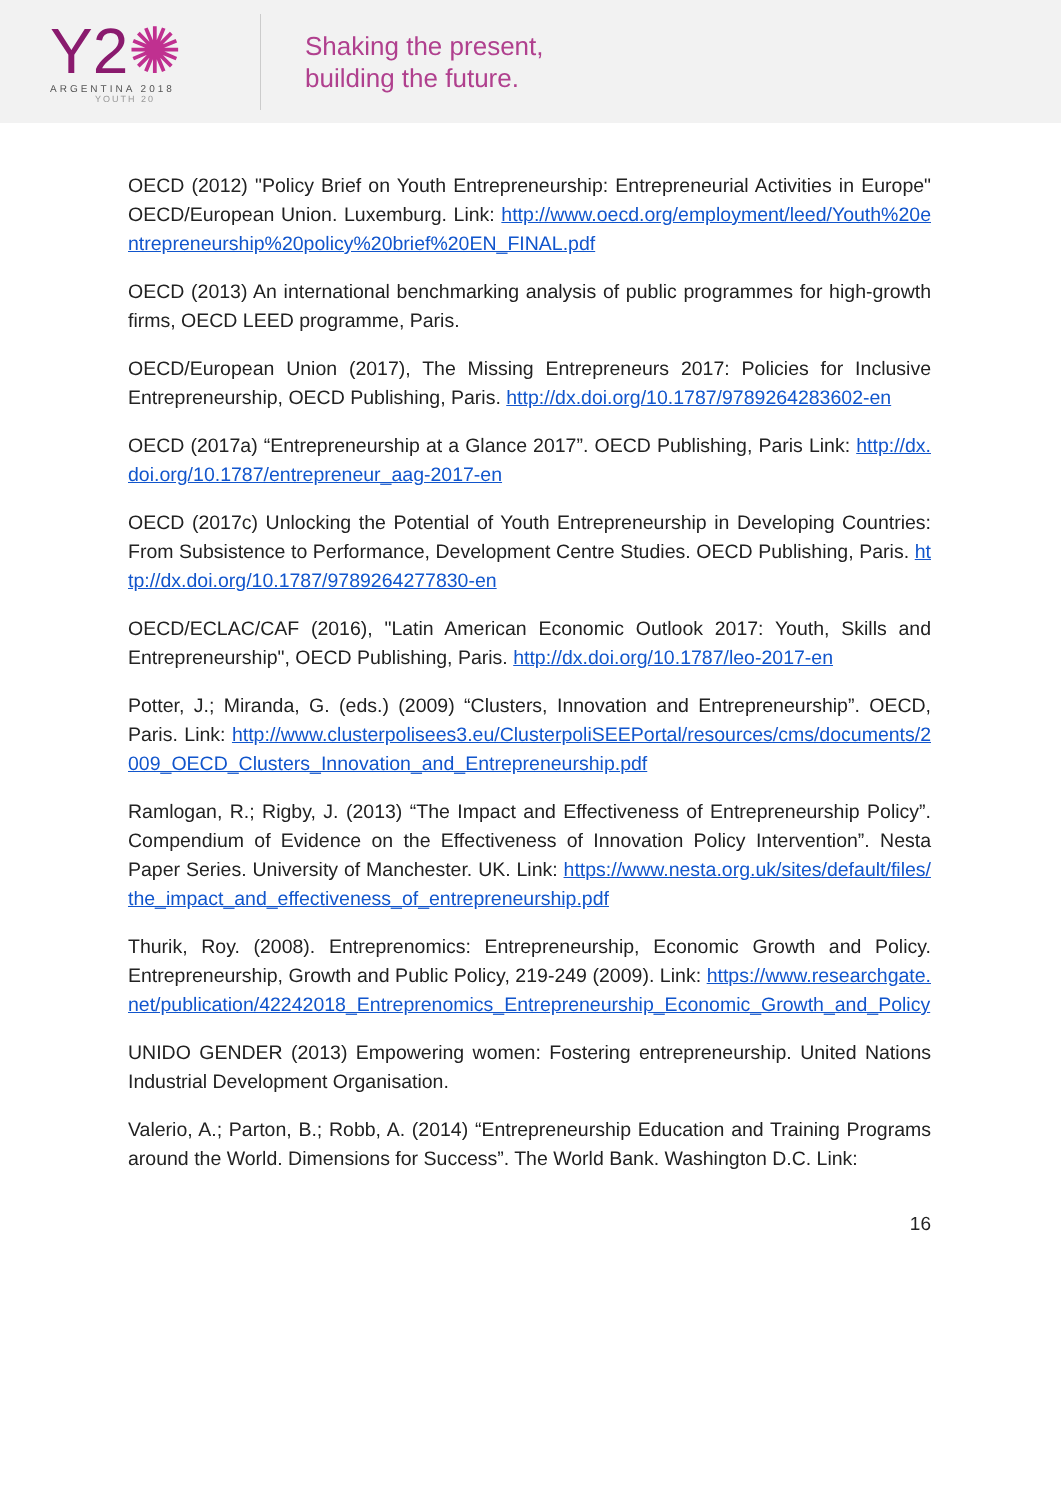Y2✺
ARGENTINA 2018
YOUTH 20
Shaking the present,
building the future.
OECD (2012) "Policy Brief on Youth Entrepreneurship: Entrepreneurial Activities in Europe" OECD/European Union. Luxemburg. Link: http://www.oecd.org/employment/leed/Youth%20entrepreneurship%20policy%20brief%20EN_FINAL.pdf
OECD (2013) An international benchmarking analysis of public programmes for high-growth firms, OECD LEED programme, Paris.
OECD/European Union (2017), The Missing Entrepreneurs 2017: Policies for Inclusive Entrepreneurship, OECD Publishing, Paris. http://dx.doi.org/10.1787/9789264283602-en
OECD (2017a) “Entrepreneurship at a Glance 2017”. OECD Publishing, Paris Link: http://dx.doi.org/10.1787/entrepreneur_aag-2017-en
OECD (2017c) Unlocking the Potential of Youth Entrepreneurship in Developing Countries: From Subsistence to Performance, Development Centre Studies. OECD Publishing, Paris. http://dx.doi.org/10.1787/9789264277830-en
OECD/ECLAC/CAF (2016), "Latin American Economic Outlook 2017: Youth, Skills and Entrepreneurship", OECD Publishing, Paris. http://dx.doi.org/10.1787/leo-2017-en
Potter, J.; Miranda, G. (eds.) (2009) “Clusters, Innovation and Entrepreneurship”. OECD, Paris. Link: http://www.clusterpolisees3.eu/ClusterpoliSEEPortal/resources/cms/documents/2009_OECD_Clusters_Innovation_and_Entrepreneurship.pdf
Ramlogan, R.; Rigby, J. (2013) “The Impact and Effectiveness of Entrepreneurship Policy”. Compendium of Evidence on the Effectiveness of Innovation Policy Intervention”. Nesta Paper Series. University of Manchester. UK. Link: https://www.nesta.org.uk/sites/default/files/the_impact_and_effectiveness_of_entrepreneurship.pdf
Thurik, Roy. (2008). Entreprenomics: Entrepreneurship, Economic Growth and Policy. Entrepreneurship, Growth and Public Policy, 219-249 (2009). Link: https://www.researchgate.net/publication/42242018_Entreprenomics_Entrepreneurship_Economic_Growth_and_Policy
UNIDO GENDER (2013) Empowering women: Fostering entrepreneurship. United Nations Industrial Development Organisation.
Valerio, A.; Parton, B.; Robb, A. (2014) “Entrepreneurship Education and Training Programs around the World. Dimensions for Success”. The World Bank. Washington D.C. Link:
16